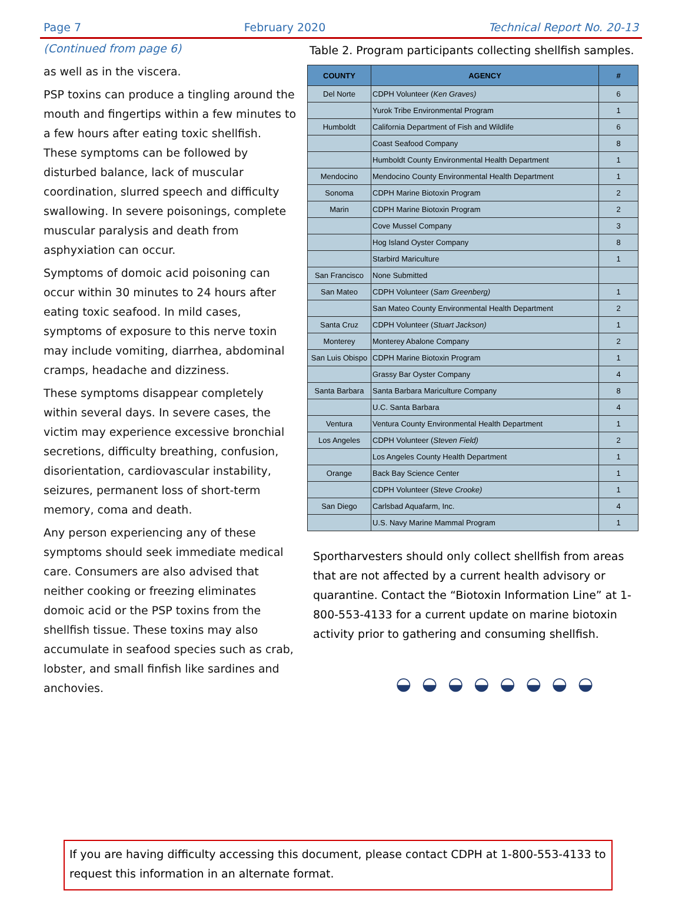Page 7 February 2020 Technical Report No. 20-13
(Continued from page 6)
as well as in the viscera.
PSP toxins can produce a tingling around the mouth and fingertips within a few minutes to a few hours after eating toxic shellfish. These symptoms can be followed by disturbed balance, lack of muscular coordination, slurred speech and difficulty swallowing. In severe poisonings, complete muscular paralysis and death from asphyxiation can occur.
Symptoms of domoic acid poisoning can occur within 30 minutes to 24 hours after eating toxic seafood. In mild cases, symptoms of exposure to this nerve toxin may include vomiting, diarrhea, abdominal cramps, headache and dizziness.
These symptoms disappear completely within several days. In severe cases, the victim may experience excessive bronchial secretions, difficulty breathing, confusion, disorientation, cardiovascular instability, seizures, permanent loss of short-term memory, coma and death.
Any person experiencing any of these symptoms should seek immediate medical care. Consumers are also advised that neither cooking or freezing eliminates domoic acid or the PSP toxins from the shellfish tissue. These toxins may also accumulate in seafood species such as crab, lobster, and small finfish like sardines and anchovies.
Table 2. Program participants collecting shellfish samples.
| COUNTY | AGENCY | # |
| --- | --- | --- |
| Del Norte | CDPH Volunteer ( Ken Graves) | 6 |
| | Yurok Tribe Environmental Program | 1 |
| Humboldt | California Department of Fish and Wildlife | 6 |
| | Coast Seafood Company | 8 |
| | Humboldt County Environmental Health Department | 1 |
| Mendocino | Mendocino County Environmental Health Department | 1 |
| Sonoma | CDPH Marine Biotoxin Program | 2 |
| Marin | CDPH Marine Biotoxin Program | 2 |
| | Cove Mussel Company | 3 |
| | Hog Island Oyster Company | 8 |
| | Starbird Mariculture | 1 |
| San Francisco | None Submitted | |
| San Mateo | CDPH Volunteer ( Sam Greenberg) | 1 |
| | San Mateo County Environmental Health Department | 2 |
| Santa Cruz | CDPH Volunteer ( Stuart Jackson) | 1 |
| Monterey | Monterey Abalone Company | 2 |
| San Luis Obispo | CDPH Marine Biotoxin Program | 1 |
| | Grassy Bar Oyster Company | 4 |
| Santa Barbara | Santa Barbara Mariculture Company | 8 |
| | U.C. Santa Barbara | 4 |
| Ventura | Ventura County Environmental Health Department | 1 |
| Los Angeles | CDPH Volunteer ( Steven Field) | 2 |
| | Los Angeles County Health Department | 1 |
| Orange | Back Bay Science Center | 1 |
| | CDPH Volunteer ( Steve Crooke) | 1 |
| San Diego | Carlsbad Aquafarm, Inc. | 4 |
| | U.S. Navy Marine Mammal Program | 1 |
Sportharvesters should only collect shellfish from areas that are not affected by a current health advisory or quarantine. Contact the “Biotoxin Information Line” at 1-800-553-4133 for a current update on marine biotoxin activity prior to gathering and consuming shellfish.
◒◒◒◒◒◒◒◒
If you are having difficulty accessing this document, please contact CDPH at 1-800-553-4133 to request this information in an alternate format.